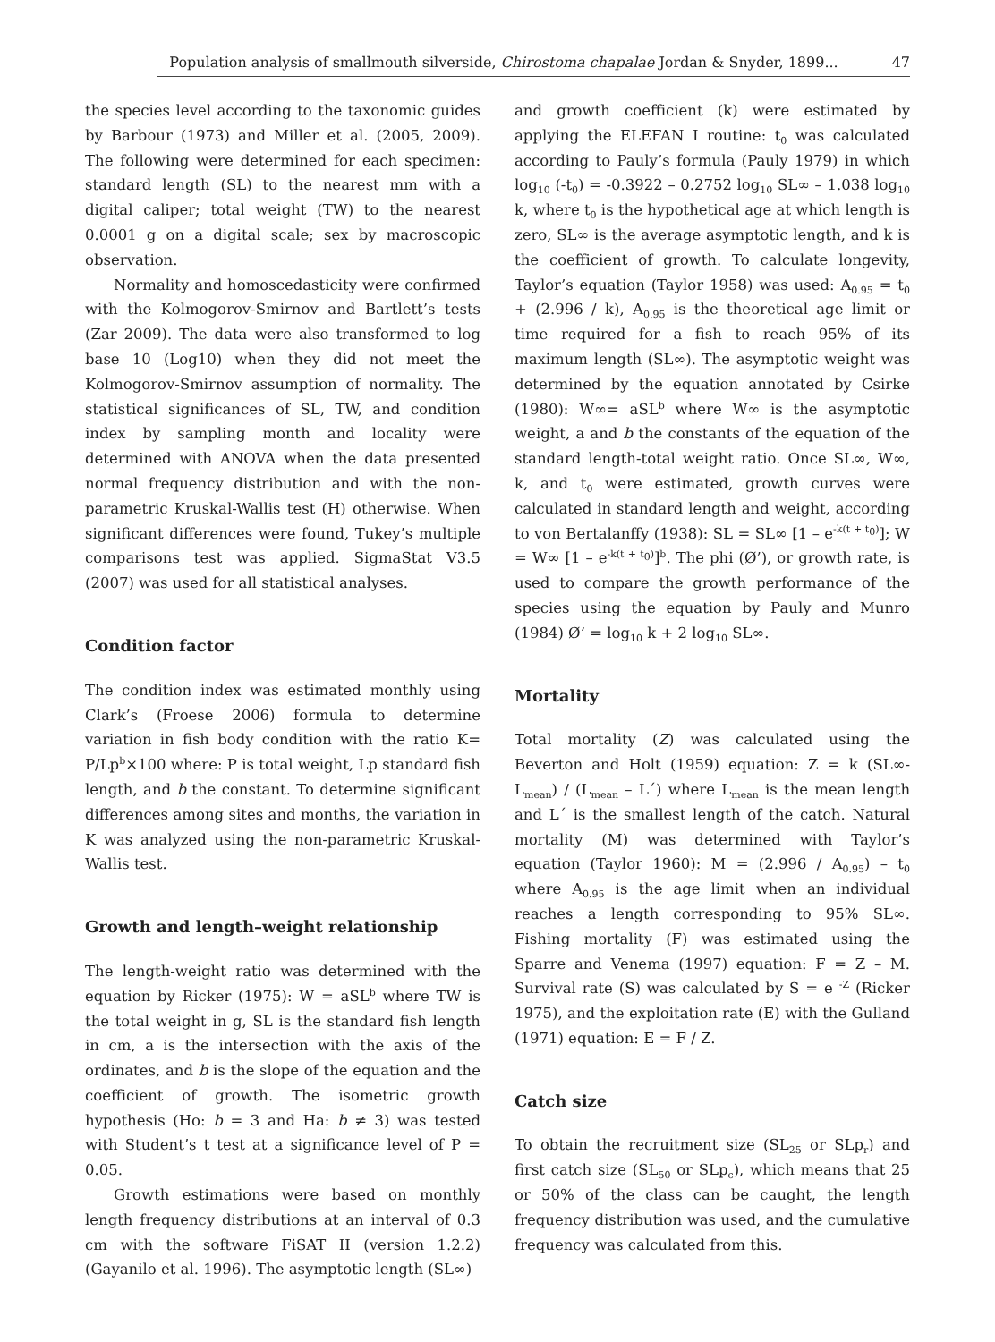Population analysis of smallmouth silverside, Chirostoma chapalae Jordan & Snyder, 1899... 47
the species level according to the taxonomic guides by Barbour (1973) and Miller et al. (2005, 2009). The following were determined for each specimen: standard length (SL) to the nearest mm with a digital caliper; total weight (TW) to the nearest 0.0001 g on a digital scale; sex by macroscopic observation.
Normality and homoscedasticity were confirmed with the Kolmogorov-Smirnov and Bartlett’s tests (Zar 2009). The data were also transformed to log base 10 (Log10) when they did not meet the Kolmogorov-Smirnov assumption of normality. The statistical significances of SL, TW, and condition index by sampling month and locality were determined with ANOVA when the data presented normal frequency distribution and with the non-parametric Kruskal-Wallis test (H) otherwise. When significant differences were found, Tukey’s multiple comparisons test was applied. SigmaStat V3.5 (2007) was used for all statistical analyses.
Condition factor
The condition index was estimated monthly using Clark’s (Froese 2006) formula to determine variation in fish body condition with the ratio K= P/Lp<sup>b</sup>×100 where: P is total weight, Lp standard fish length, and b the constant. To determine significant differences among sites and months, the variation in K was analyzed using the non-parametric Kruskal-Wallis test.
Growth and length–weight relationship
The length-weight ratio was determined with the equation by Ricker (1975): W = aSL<sup>b</sup> where TW is the total weight in g, SL is the standard fish length in cm, a is the intersection with the axis of the ordinates, and b is the slope of the equation and the coefficient of growth. The isometric growth hypothesis (Ho: b = 3 and Ha: b ≠ 3) was tested with Student’s t test at a significance level of P = 0.05.
Growth estimations were based on monthly length frequency distributions at an interval of 0.3 cm with the software FiSAT II (version 1.2.2) (Gayanilo et al. 1996). The asymptotic length (SL∞)
and growth coefficient (k) were estimated by applying the ELEFAN I routine: t<sub>0</sub> was calculated according to Pauly’s formula (Pauly 1979) in which log<sub>10</sub> (-t<sub>0</sub>) = -0.3922 – 0.2752 log<sub>10</sub> SL∞ – 1.038 log<sub>10</sub> k, where t<sub>0</sub> is the hypothetical age at which length is zero, SL∞ is the average asymptotic length, and k is the coefficient of growth. To calculate longevity, Taylor’s equation (Taylor 1958) was used: A<sub>0.95</sub> = t<sub>0</sub> + (2.996 / k), A<sub>0.95</sub> is the theoretical age limit or time required for a fish to reach 95% of its maximum length (SL∞). The asymptotic weight was determined by the equation annotated by Csirke (1980): W∞= aSL<sup>b</sup> where W∞ is the asymptotic weight, a and b the constants of the equation of the standard length-total weight ratio. Once SL∞, W∞, k, and t<sub>0</sub> were estimated, growth curves were calculated in standard length and weight, according to von Bertalanffy (1938): SL = SL∞ [1 – e<sup>-k(t + t<sub>0</sub>)</sup>]; W = W∞ [1 – e<sup>-k(t + t<sub>0</sub>)</sup>]<sup>b</sup>. The phi (Ø’), or growth rate, is used to compare the growth performance of the species using the equation by Pauly and Munro (1984) Ø’ = log<sub>10</sub> k + 2 log<sub>10</sub> SL∞.
Mortality
Total mortality (Z) was calculated using the Beverton and Holt (1959) equation: Z = k (SL∞- L<sub>mean</sub>) / (L<sub>mean</sub> – L´) where L<sub>mean</sub> is the mean length and L´ is the smallest length of the catch. Natural mortality (M) was determined with Taylor’s equation (Taylor 1960): M = (2.996 / A<sub>0.95</sub>) – t<sub>0</sub> where A<sub>0.95</sub> is the age limit when an individual reaches a length corresponding to 95% SL∞. Fishing mortality (F) was estimated using the Sparre and Venema (1997) equation: F = Z – M. Survival rate (S) was calculated by S = e <sup>-Z</sup> (Ricker 1975), and the exploitation rate (E) with the Gulland (1971) equation: E = F / Z.
Catch size
To obtain the recruitment size (SL<sub>25</sub> or SLp<sub>r</sub>) and first catch size (SL<sub>50</sub> or SLp<sub>c</sub>), which means that 25 or 50% of the class can be caught, the length frequency distribution was used, and the cumulative frequency was calculated from this.